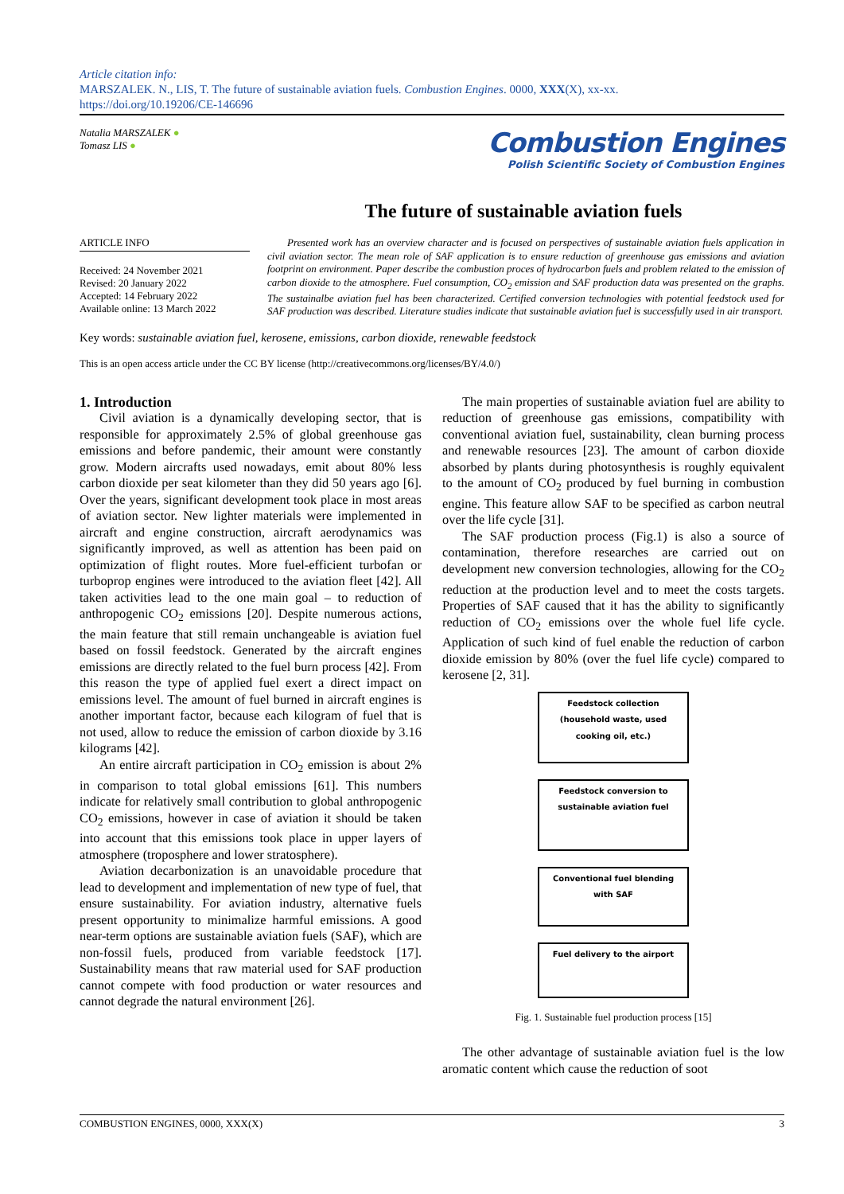Article citation info:
MARSZALEK. N., LIS, T. The future of sustainable aviation fuels. Combustion Engines. 0000, XXX(X), xx-xx.
https://doi.org/10.19206/CE-146696
Natalia MARSZALEK ●
Tomasz LIS ●
Combustion Engines
Polish Scientific Society of Combustion Engines
The future of sustainable aviation fuels
ARTICLE INFO
Received: 24 November 2021
Revised: 20 January 2022
Accepted: 14 February 2022
Available online: 13 March 2022
Presented work has an overview character and is focused on perspectives of sustainable aviation fuels application in civil aviation sector. The mean role of SAF application is to ensure reduction of greenhouse gas emissions and aviation footprint on environment. Paper describe the combustion proces of hydrocarbon fuels and problem related to the emission of carbon dioxide to the atmosphere. Fuel consumption, CO<sub>2</sub> emission and SAF production data was presented on the graphs. The sustainalbe aviation fuel has been characterized. Certified conversion technologies with potential feedstock used for SAF production was described. Literature studies indicate that sustainable aviation fuel is successfully used in air transport.
Key words: sustainable aviation fuel, kerosene, emissions, carbon dioxide, renewable feedstock
This is an open access article under the CC BY license (http://creativecommons.org/licenses/BY/4.0/)
1. Introduction
Civil aviation is a dynamically developing sector, that is responsible for approximately 2.5% of global greenhouse gas emissions and before pandemic, their amount were constantly grow. Modern aircrafts used nowadays, emit about 80% less carbon dioxide per seat kilometer than they did 50 years ago [6]. Over the years, significant development took place in most areas of aviation sector. New lighter materials were implemented in aircraft and engine construction, aircraft aerodynamics was significantly improved, as well as attention has been paid on optimization of flight routes. More fuel-efficient turbofan or turboprop engines were introduced to the aviation fleet [42]. All taken activities lead to the one main goal – to reduction of anthropogenic CO<sub>2</sub> emissions [20]. Despite numerous actions, the main feature that still remain unchangeable is aviation fuel based on fossil feedstock. Generated by the aircraft engines emissions are directly related to the fuel burn process [42]. From this reason the type of applied fuel exert a direct impact on emissions level. The amount of fuel burned in aircraft engines is another important factor, because each kilogram of fuel that is not used, allow to reduce the emission of carbon dioxide by 3.16 kilograms [42].
An entire aircraft participation in CO<sub>2</sub> emission is about 2% in comparison to total global emissions [61]. This numbers indicate for relatively small contribution to global anthropogenic CO<sub>2</sub> emissions, however in case of aviation it should be taken into account that this emissions took place in upper layers of atmosphere (troposphere and lower stratosphere).
Aviation decarbonization is an unavoidable procedure that lead to development and implementation of new type of fuel, that ensure sustainability. For aviation industry, alternative fuels present opportunity to minimalize harmful emissions. A good near-term options are sustainable aviation fuels (SAF), which are non-fossil fuels, produced from variable feedstock [17]. Sustainability means that raw material used for SAF production cannot compete with food production or water resources and cannot degrade the natural environment [26].
The main properties of sustainable aviation fuel are ability to reduction of greenhouse gas emissions, compatibility with conventional aviation fuel, sustainability, clean burning process and renewable resources [23]. The amount of carbon dioxide absorbed by plants during photosynthesis is roughly equivalent to the amount of CO<sub>2</sub> produced by fuel burning in combustion engine. This feature allow SAF to be specified as carbon neutral over the life cycle [31].
The SAF production process (Fig.1) is also a source of contamination, therefore researches are carried out on development new conversion technologies, allowing for the CO<sub>2</sub> reduction at the production level and to meet the costs targets. Properties of SAF caused that it has the ability to significantly reduction of CO<sub>2</sub> emissions over the whole fuel life cycle. Application of such kind of fuel enable the reduction of carbon dioxide emission by 80% (over the fuel life cycle) compared to kerosene [2, 31].
Feedstock collection (household waste, used cooking oil, etc.)
Feedstock conversion to sustainable aviation fuel
Conventional fuel blending with SAF
Fuel delivery to the airport
Fig. 1. Sustainable fuel production process [15]
The other advantage of sustainable aviation fuel is the low aromatic content which cause the reduction of soot
COMBUSTION ENGINES, 0000, XXX(X) 3